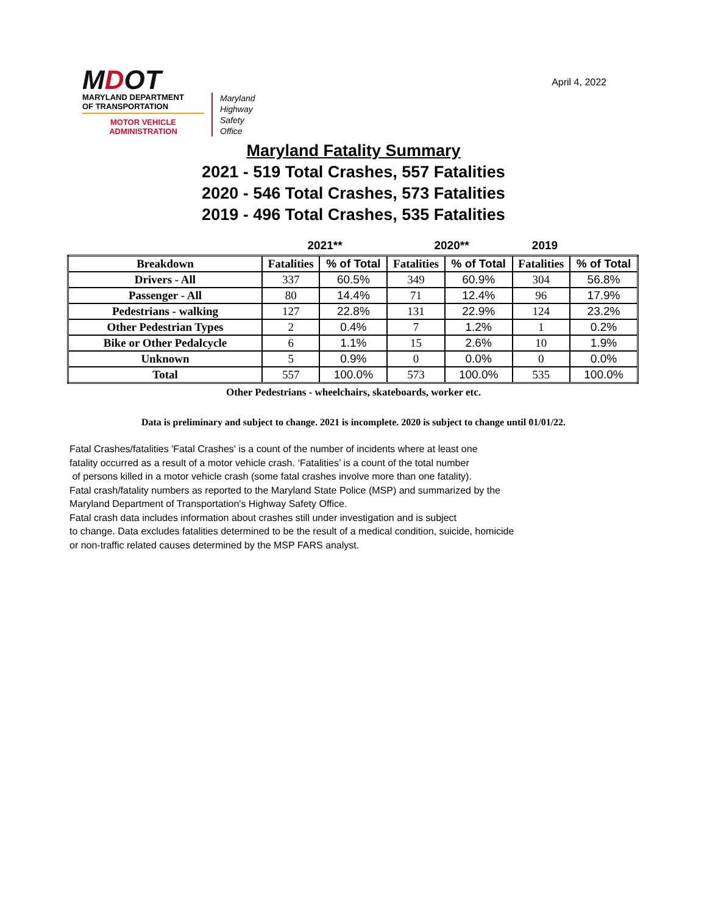MDOT
MARYLAND DEPARTMENT
OF TRANSPORTATION
MOTOR VEHICLE
ADMINISTRATION
Maryland
Highway
Safety
Office
April 4, 2022
Maryland Fatality Summary
2021 - 519 Total Crashes, 557 Fatalities
2020 - 546 Total Crashes, 573 Fatalities
2019 - 496 Total Crashes, 535 Fatalities
2021** 2020** 2019
| Breakdown | Fatalities | % of Total | Fatalities | % of Total | Fatalities | % of Total |
| --- | --- | --- | --- | --- | --- | --- |
| Drivers - All | 337 | 60.5% | 349 | 60.9% | 304 | 56.8% |
| Passenger - All | 80 | 14.4% | 71 | 12.4% | 96 | 17.9% |
| Pedestrians - walking | 127 | 22.8% | 131 | 22.9% | 124 | 23.2% |
| Other Pedestrian Types | 2 | 0.4% | 7 | 1.2% | 1 | 0.2% |
| Bike or Other Pedalcycle | 6 | 1.1% | 15 | 2.6% | 10 | 1.9% |
| Unknown | 5 | 0.9% | 0 | 0.0% | 0 | 0.0% |
| Total | 557 | 100.0% | 573 | 100.0% | 535 | 100.0% |
Other Pedestrians - wheelchairs, skateboards, worker etc.
Data is preliminary and subject to change. 2021 is incomplete. 2020 is subject to change until 01/01/22.
Fatal Crashes/fatalities 'Fatal Crashes' is a count of the number of incidents where at least one
fatality occurred as a result of a motor vehicle crash. ‘Fatalities’ is a count of the total number
of persons killed in a motor vehicle crash (some fatal crashes involve more than one fatality).
Fatal crash/fatality numbers as reported to the Maryland State Police (MSP) and summarized by the
Maryland Department of Transportation's Highway Safety Office.
Fatal crash data includes information about crashes still under investigation and is subject
to change. Data excludes fatalities determined to be the result of a medical condition, suicide, homicide
or non-traffic related causes determined by the MSP FARS analyst.